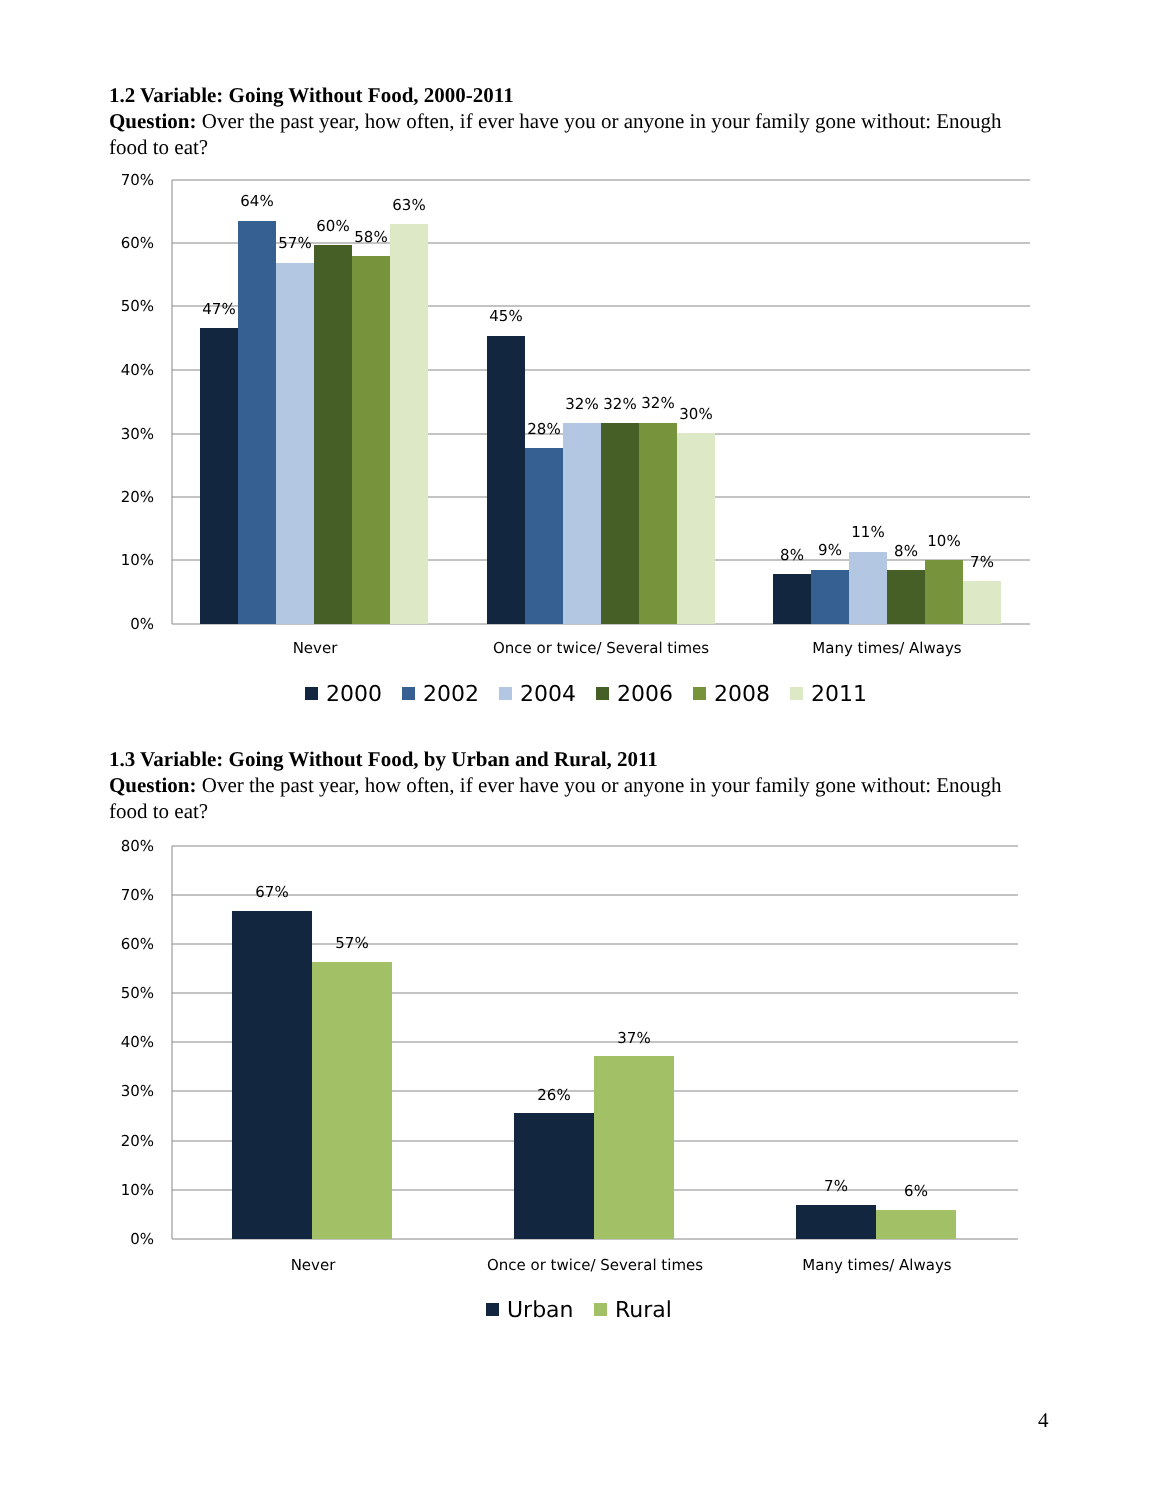1.2 Variable: Going Without Food, 2000-2011
Question: Over the past year, how often, if ever have you or anyone in your family gone without: Enough food to eat?
70%
60%
50%
40%
30%
20%
10%
0%
47%
64%
57%
60%
58%
63%
45%
28%
32%
32%
32%
30%
8%
9%
11%
8%
10%
7%
Never
Once or twice/ Several times
Many times/ Always
2000
2002
2004
2006
2008
2011
1.3 Variable: Going Without Food, by Urban and Rural, 2011
Question: Over the past year, how often, if ever have you or anyone in your family gone without: Enough food to eat?
80%
70%
60%
50%
40%
30%
20%
10%
0%
67%
57%
26%
37%
7%
6%
Never
Once or twice/ Several times
Many times/ Always
Urban
Rural
4